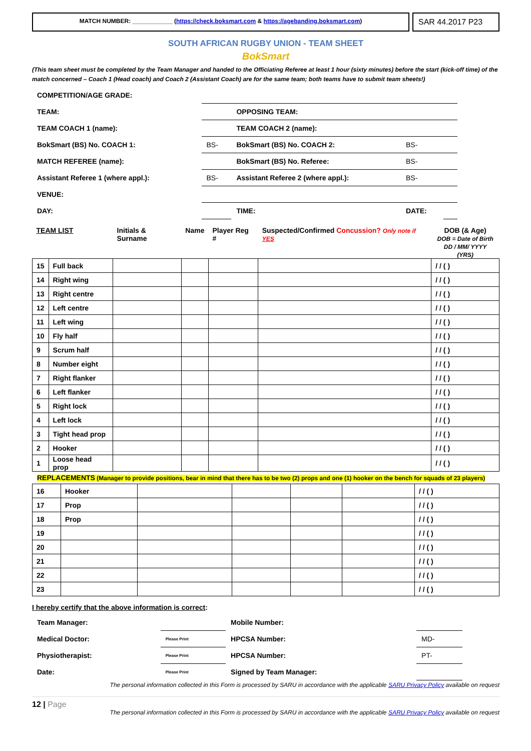MATCH NUMBER: ____________ (https://check.boksmart.com & https://agebanding.boksmart.com)
SAR 44.2017 P23
SOUTH AFRICAN RUGBY UNION - TEAM SHEET
BokSmart
(This team sheet must be completed by the Team Manager and handed to the Officiating Referee at least 1 hour (sixty minutes) before the start (kick-off time) of the match concerned – Coach 1 (Head coach) and Coach 2 (Assistant Coach) are for the same team; both teams have to submit team sheets!)
| COMPETITION/AGE GRADE: | | | | |
| TEAM: | | OPPOSING TEAM: | | |
| TEAM COACH 1 (name): | | TEAM COACH 2 (name): | | |
| BokSmart (BS) No. COACH 1: | BS- | BokSmart (BS) No. COACH 2: | BS- | |
| MATCH REFEREE (name): | | BokSmart (BS) No. Referee: | BS- | |
| Assistant Referee 1 (where appl.): | BS- | Assistant Referee 2 (where appl.): | BS- | |
| VENUE: | | | | |
| DAY: | | TIME: | DATE: | |
| TEAM LIST | | Initials & Surname | Name | Player Reg # | Suspected/Confirmed Concussion? Only note if YES | DOB (& Age) DOB = Date of Birth DD / MM/ YYYY (YRS) |
| 15 | Full back | | | | | / / ( ) |
| 14 | Right wing | | | | | / / ( ) |
| 13 | Right centre | | | | | / / ( ) |
| 12 | Left centre | | | | | / / ( ) |
| 11 | Left wing | | | | | / / ( ) |
| 10 | Fly half | | | | | / / ( ) |
| 9 | Scrum half | | | | | / / ( ) |
| 8 | Number eight | | | | | / / ( ) |
| 7 | Right flanker | | | | | / / ( ) |
| 6 | Left flanker | | | | | / / ( ) |
| 5 | Right lock | | | | | / / ( ) |
| 4 | Left lock | | | | | / / ( ) |
| 3 | Tight head prop | | | | | / / ( ) |
| 2 | Hooker | | | | | / / ( ) |
| 1 | Loose head prop | | | | | / / ( ) |
REPLACEMENTS (Manager to provide positions, bear in mind that there has to be two (2) props and one (1) hooker on the bench for squads of 23 players)
| 16 | Hooker | | | | | / / ( ) |
| 17 | Prop | | | | | / / ( ) |
| 18 | Prop | | | | | / / ( ) |
| 19 | | | | | | / / ( ) |
| 20 | | | | | | / / ( ) |
| 21 | | | | | | / / ( ) |
| 22 | | | | | | / / ( ) |
| 23 | | | | | | / / ( ) |
I hereby certify that the above information is correct:
| Team Manager: | | Mobile Number: | |
| Medical Doctor: | Please Print | HPCSA Number: | MD- |
| Physiotherapist: | Please Print | HPCSA Number: | PT- |
| Date: | Please Print | Signed by Team Manager: | |
The personal information collected in this Form is processed by SARU in accordance with the applicable SARU Privacy Policy available on request
12 | Page
The personal information collected in this Form is processed by SARU in accordance with the applicable SARU Privacy Policy available on request